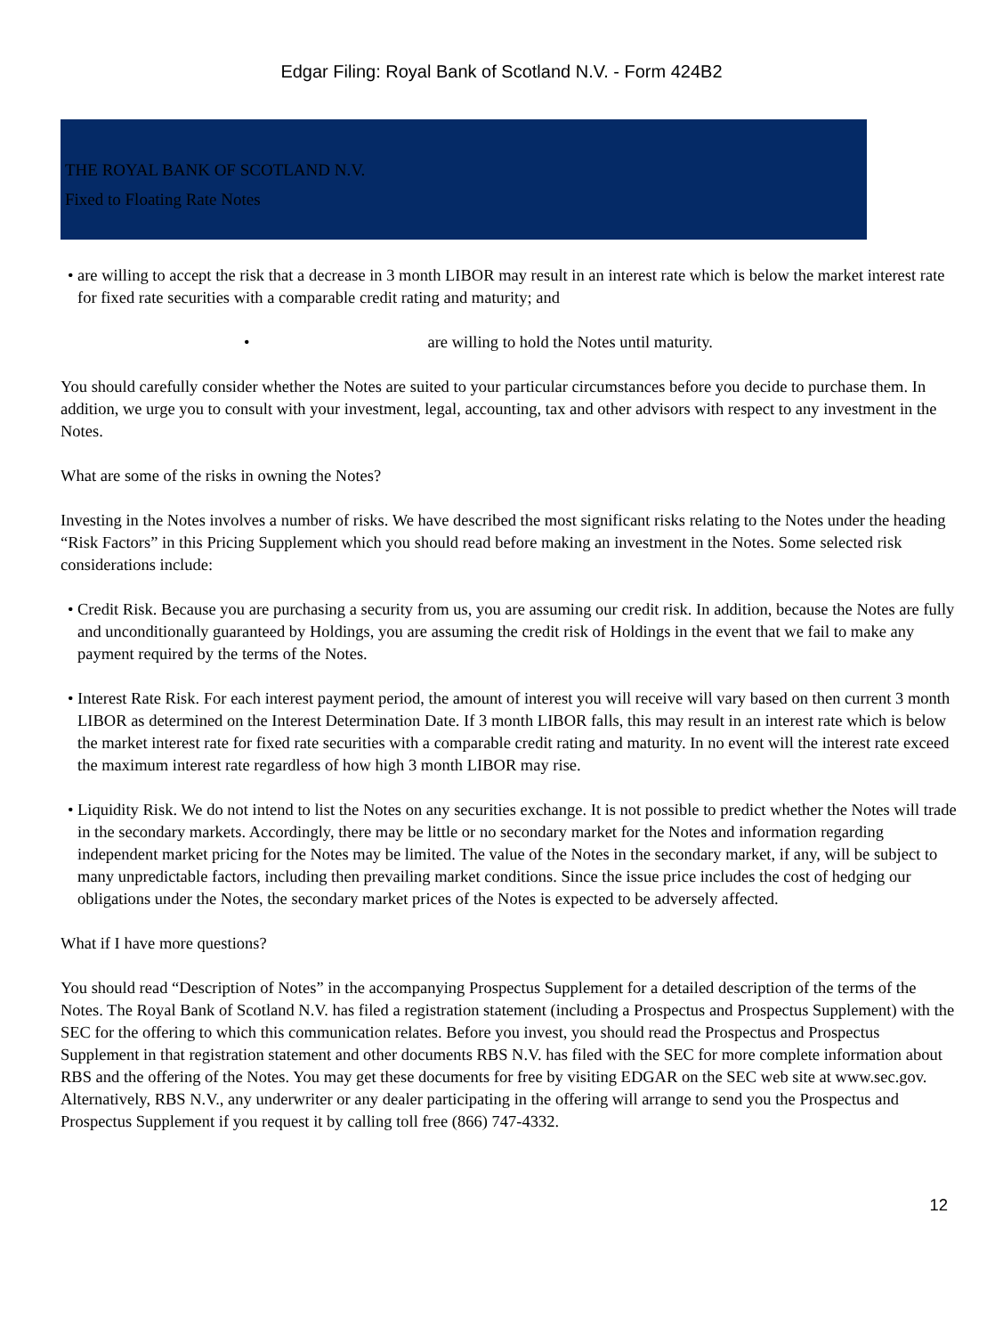Edgar Filing: Royal Bank of Scotland N.V. - Form 424B2
THE ROYAL BANK OF SCOTLAND N.V.
Fixed to Floating Rate Notes
•
are willing to accept the risk that a decrease in 3 month LIBOR may result in an interest rate which is below the market interest rate for fixed rate securities with a comparable credit rating and maturity; and
• are willing to hold the Notes until maturity.
You should carefully consider whether the Notes are suited to your particular circumstances before you decide to purchase them. In addition, we urge you to consult with your investment, legal, accounting, tax and other advisors with respect to any investment in the Notes.
What are some of the risks in owning the Notes?
Investing in the Notes involves a number of risks. We have described the most significant risks relating to the Notes under the heading “Risk Factors” in this Pricing Supplement which you should read before making an investment in the Notes. Some selected risk considerations include:
•
Credit Risk. Because you are purchasing a security from us, you are assuming our credit risk. In addition, because the Notes are fully and unconditionally guaranteed by Holdings, you are assuming the credit risk of Holdings in the event that we fail to make any payment required by the terms of the Notes.
•
Interest Rate Risk. For each interest payment period, the amount of interest you will receive will vary based on then current 3 month LIBOR as determined on the Interest Determination Date. If 3 month LIBOR falls, this may result in an interest rate which is below the market interest rate for fixed rate securities with a comparable credit rating and maturity. In no event will the interest rate exceed the maximum interest rate regardless of how high 3 month LIBOR may rise.
•
Liquidity Risk. We do not intend to list the Notes on any securities exchange. It is not possible to predict whether the Notes will trade in the secondary markets. Accordingly, there may be little or no secondary market for the Notes and information regarding independent market pricing for the Notes may be limited. The value of the Notes in the secondary market, if any, will be subject to many unpredictable factors, including then prevailing market conditions. Since the issue price includes the cost of hedging our obligations under the Notes, the secondary market prices of the Notes is expected to be adversely affected.
What if I have more questions?
You should read “Description of Notes” in the accompanying Prospectus Supplement for a detailed description of the terms of the Notes. The Royal Bank of Scotland N.V. has filed a registration statement (including a Prospectus and Prospectus Supplement) with the SEC for the offering to which this communication relates. Before you invest, you should read the Prospectus and Prospectus Supplement in that registration statement and other documents RBS N.V. has filed with the SEC for more complete information about RBS and the offering of the Notes. You may get these documents for free by visiting EDGAR on the SEC web site at www.sec.gov. Alternatively, RBS N.V., any underwriter or any dealer participating in the offering will arrange to send you the Prospectus and Prospectus Supplement if you request it by calling toll free (866) 747-4332.
12